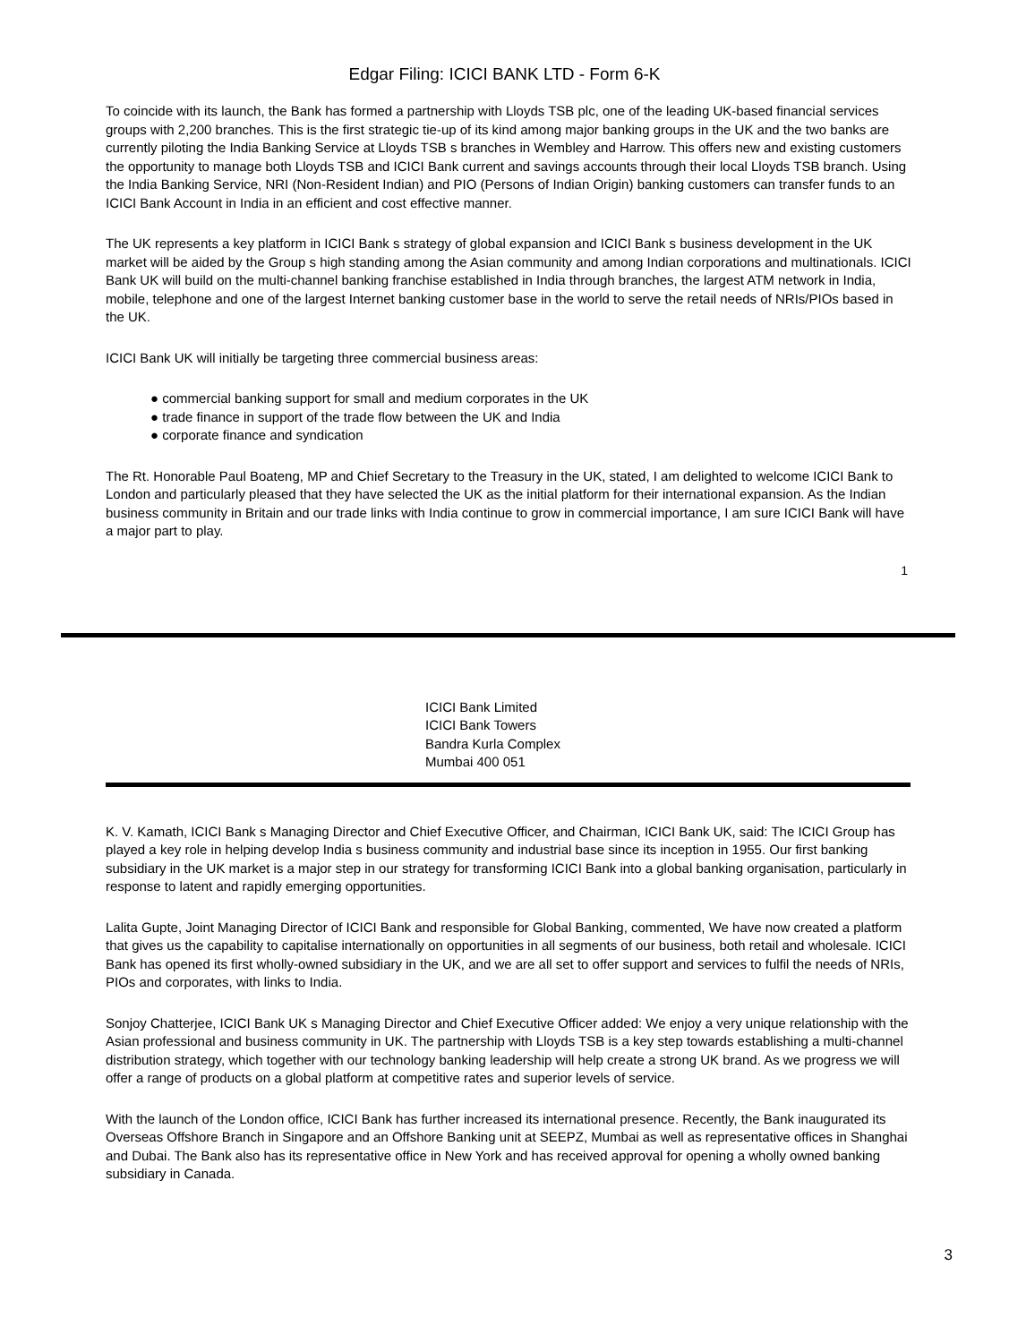Edgar Filing: ICICI BANK LTD - Form 6-K
To coincide with its launch, the Bank has formed a partnership with Lloyds TSB plc, one of the leading UK-based financial services groups with 2,200 branches. This is the first strategic tie-up of its kind among major banking groups in the UK and the two banks are currently piloting the India Banking Service at Lloyds TSB s branches in Wembley and Harrow. This offers new and existing customers the opportunity to manage both Lloyds TSB and ICICI Bank current and savings accounts through their local Lloyds TSB branch. Using the India Banking Service, NRI (Non-Resident Indian) and PIO (Persons of Indian Origin) banking customers can transfer funds to an ICICI Bank Account in India in an efficient and cost effective manner.
The UK represents a key platform in ICICI Bank s strategy of global expansion and ICICI Bank s business development in the UK market will be aided by the Group s high standing among the Asian community and among Indian corporations and multinationals. ICICI Bank UK will build on the multi-channel banking franchise established in India through branches, the largest ATM network in India, mobile, telephone and one of the largest Internet banking customer base in the world to serve the retail needs of NRIs/PIOs based in the UK.
ICICI Bank UK will initially be targeting three commercial business areas:
● commercial banking support for small and medium corporates in the UK
● trade finance in support of the trade flow between the UK and India
● corporate finance and syndication
The Rt. Honorable Paul Boateng, MP and Chief Secretary to the Treasury in the UK, stated, I am delighted to welcome ICICI Bank to London and particularly pleased that they have selected the UK as the initial platform for their international expansion. As the Indian business community in Britain and our trade links with India continue to grow in commercial importance, I am sure ICICI Bank will have a major part to play.
1
ICICI Bank Limited
ICICI Bank Towers
Bandra Kurla Complex
Mumbai 400 051
K. V. Kamath, ICICI Bank s Managing Director and Chief Executive Officer, and Chairman, ICICI Bank UK, said: The ICICI Group has played a key role in helping develop India s business community and industrial base since its inception in 1955. Our first banking subsidiary in the UK market is a major step in our strategy for transforming ICICI Bank into a global banking organisation, particularly in response to latent and rapidly emerging opportunities.
Lalita Gupte, Joint Managing Director of ICICI Bank and responsible for Global Banking, commented, We have now created a platform that gives us the capability to capitalise internationally on opportunities in all segments of our business, both retail and wholesale. ICICI Bank has opened its first wholly-owned subsidiary in the UK, and we are all set to offer support and services to fulfil the needs of NRIs, PIOs and corporates, with links to India.
Sonjoy Chatterjee, ICICI Bank UK s Managing Director and Chief Executive Officer added: We enjoy a very unique relationship with the Asian professional and business community in UK. The partnership with Lloyds TSB is a key step towards establishing a multi-channel distribution strategy, which together with our technology banking leadership will help create a strong UK brand. As we progress we will offer a range of products on a global platform at competitive rates and superior levels of service.
With the launch of the London office, ICICI Bank has further increased its international presence. Recently, the Bank inaugurated its Overseas Offshore Branch in Singapore and an Offshore Banking unit at SEEPZ, Mumbai as well as representative offices in Shanghai and Dubai. The Bank also has its representative office in New York and has received approval for opening a wholly owned banking subsidiary in Canada.
3